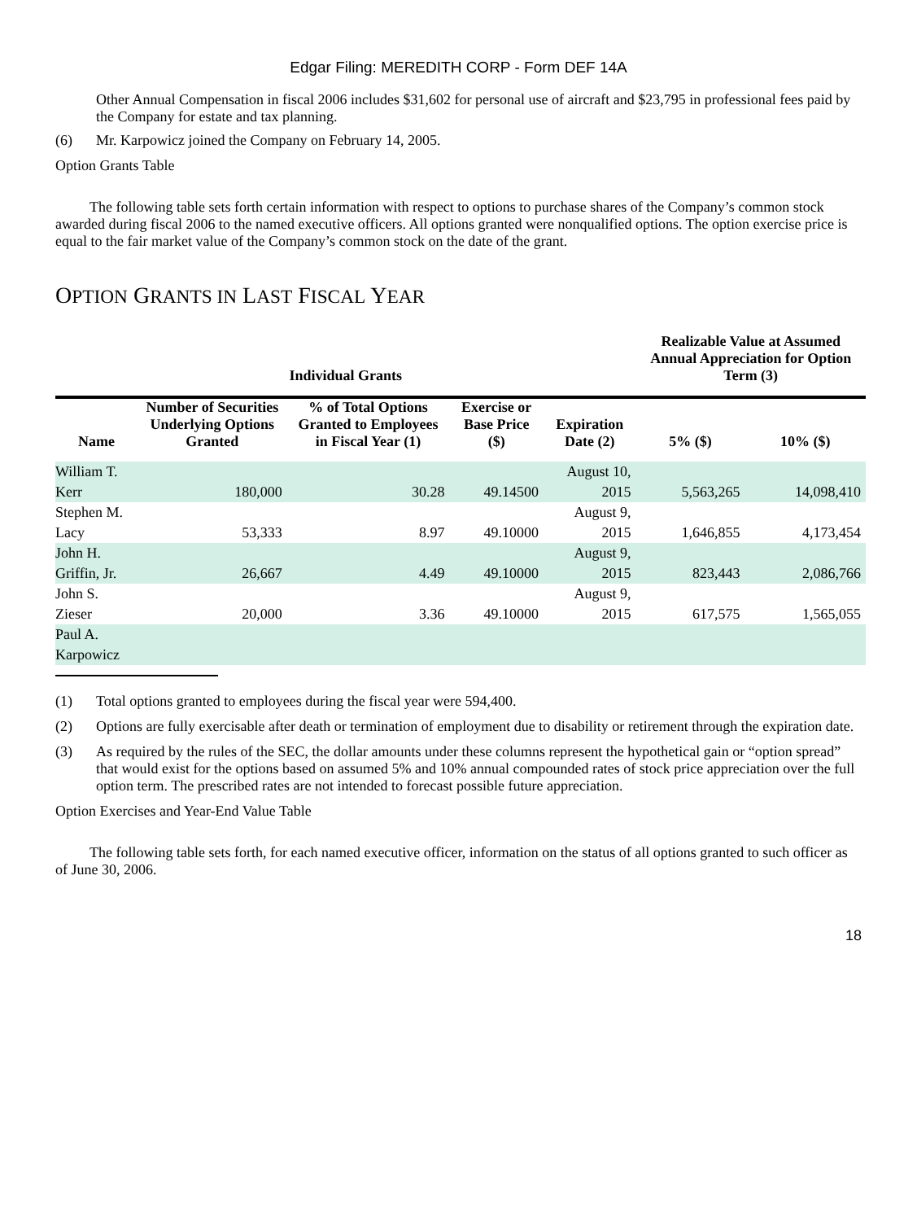Edgar Filing: MEREDITH CORP - Form DEF 14A
Other Annual Compensation in fiscal 2006 includes $31,602 for personal use of aircraft and $23,795 in professional fees paid by the Company for estate and tax planning.
(6) Mr. Karpowicz joined the Company on February 14, 2005.
Option Grants Table
The following table sets forth certain information with respect to options to purchase shares of the Company’s common stock awarded during fiscal 2006 to the named executive officers. All options granted were nonqualified options. The option exercise price is equal to the fair market value of the Company’s common stock on the date of the grant.
OPTION GRANTS IN LAST FISCAL YEAR
| Individual Grants | | | | | Realizable Value at Assumed Annual Appreciation for Option Term (3) | |
| --- | --- | --- | --- | --- | --- | --- |
| Name | Number of Securities Underlying Options Granted | % of Total Options Granted to Employees in Fiscal Year (1) | Exercise or Base Price ($) | Expiration Date (2) | 5% ($) | 10% ($) |
| William T. Kerr | 180,000 | 30.28 | 49.14500 | August 10, 2015 | 5,563,265 | 14,098,410 |
| Stephen M. Lacy | 53,333 | 8.97 | 49.10000 | August 9, 2015 | 1,646,855 | 4,173,454 |
| John H. Griffin, Jr. | 26,667 | 4.49 | 49.10000 | August 9, 2015 | 823,443 | 2,086,766 |
| John S. Zieser | 20,000 | 3.36 | 49.10000 | August 9, 2015 | 617,575 | 1,565,055 |
| Paul A. Karpowicz | | | | | | |
(1) Total options granted to employees during the fiscal year were 594,400.
(2) Options are fully exercisable after death or termination of employment due to disability or retirement through the expiration date.
(3) As required by the rules of the SEC, the dollar amounts under these columns represent the hypothetical gain or “option spread” that would exist for the options based on assumed 5% and 10% annual compounded rates of stock price appreciation over the full option term. The prescribed rates are not intended to forecast possible future appreciation.
Option Exercises and Year-End Value Table
The following table sets forth, for each named executive officer, information on the status of all options granted to such officer as of June 30, 2006.
18